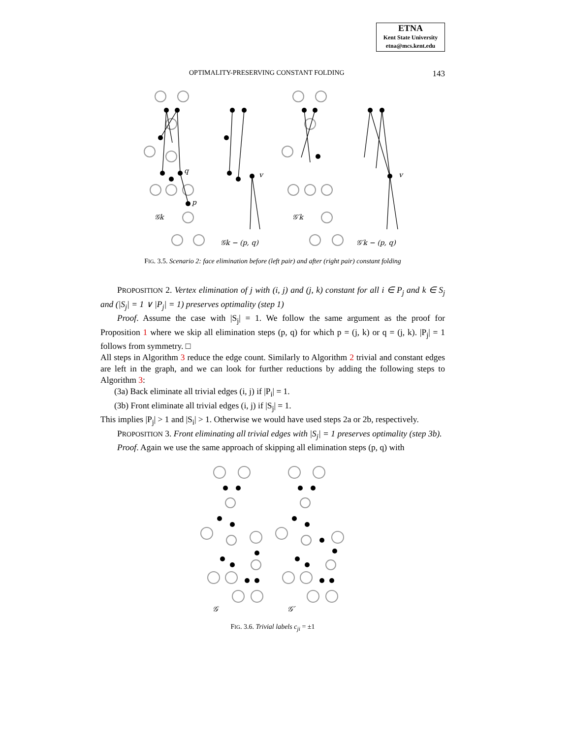ETNA
Kent State University
etna@mcs.kent.edu
OPTIMALITY-PRESERVING CONSTANT FOLDING 143
𝒢k
𝒢k − (p, q)
𝒢′k
𝒢′k − (p, q)
v
v
p
q
FIG. 3.5. Scenario 2: face elimination before (left pair) and after (right pair) constant folding
PROPOSITION 2. Vertex elimination of j with (i, j) and (j, k) constant for all i ∈ P<sub>j</sub> and k ∈ S<sub>j</sub> and (|S<sub>j</sub>| = 1 ∨ |P<sub>j</sub>| = 1) preserves optimality (step 1)
Proof. Assume the case with |S<sub>j</sub>| = 1. We follow the same argument as the proof for Proposition 1 where we skip all elimination steps (p, q) for which p = (j, k) or q = (j, k). |P<sub>j</sub>| = 1 follows from symmetry. □
All steps in Algorithm 3 reduce the edge count. Similarly to Algorithm 2 trivial and constant edges are left in the graph, and we can look for further reductions by adding the following steps to Algorithm 3:
(3a) Back eliminate all trivial edges (i, j) if |P<sub>i</sub>| = 1.
(3b) Front eliminate all trivial edges (i, j) if |S<sub>j</sub>| = 1.
This implies |P<sub>j</sub>| > 1 and |S<sub>i</sub>| > 1. Otherwise we would have used steps 2a or 2b, respectively.
PROPOSITION 3. Front eliminating all trivial edges with |S<sub>j</sub>| = 1 preserves optimality (step 3b).
Proof. Again we use the same approach of skipping all elimination steps (p, q) with
𝒢
𝒢′
FIG. 3.6. Trivial labels c<sub>ji</sub> = ±1